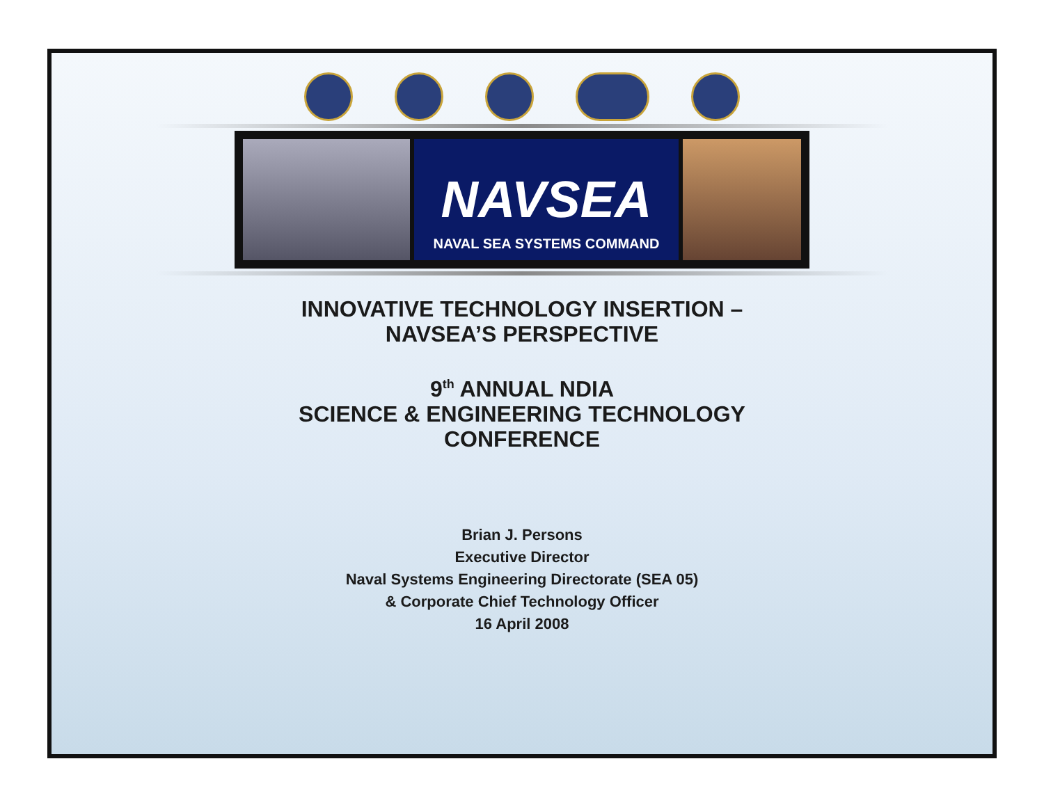NAVSEA
NAVAL SEA SYSTEMS COMMAND
INNOVATIVE TECHNOLOGY INSERTION –
NAVSEA’S PERSPECTIVE
9<sup>th</sup> ANNUAL NDIA
SCIENCE & ENGINEERING TECHNOLOGY
CONFERENCE
Brian J. Persons
Executive Director
Naval Systems Engineering Directorate (SEA 05)
& Corporate Chief Technology Officer
16 April 2008